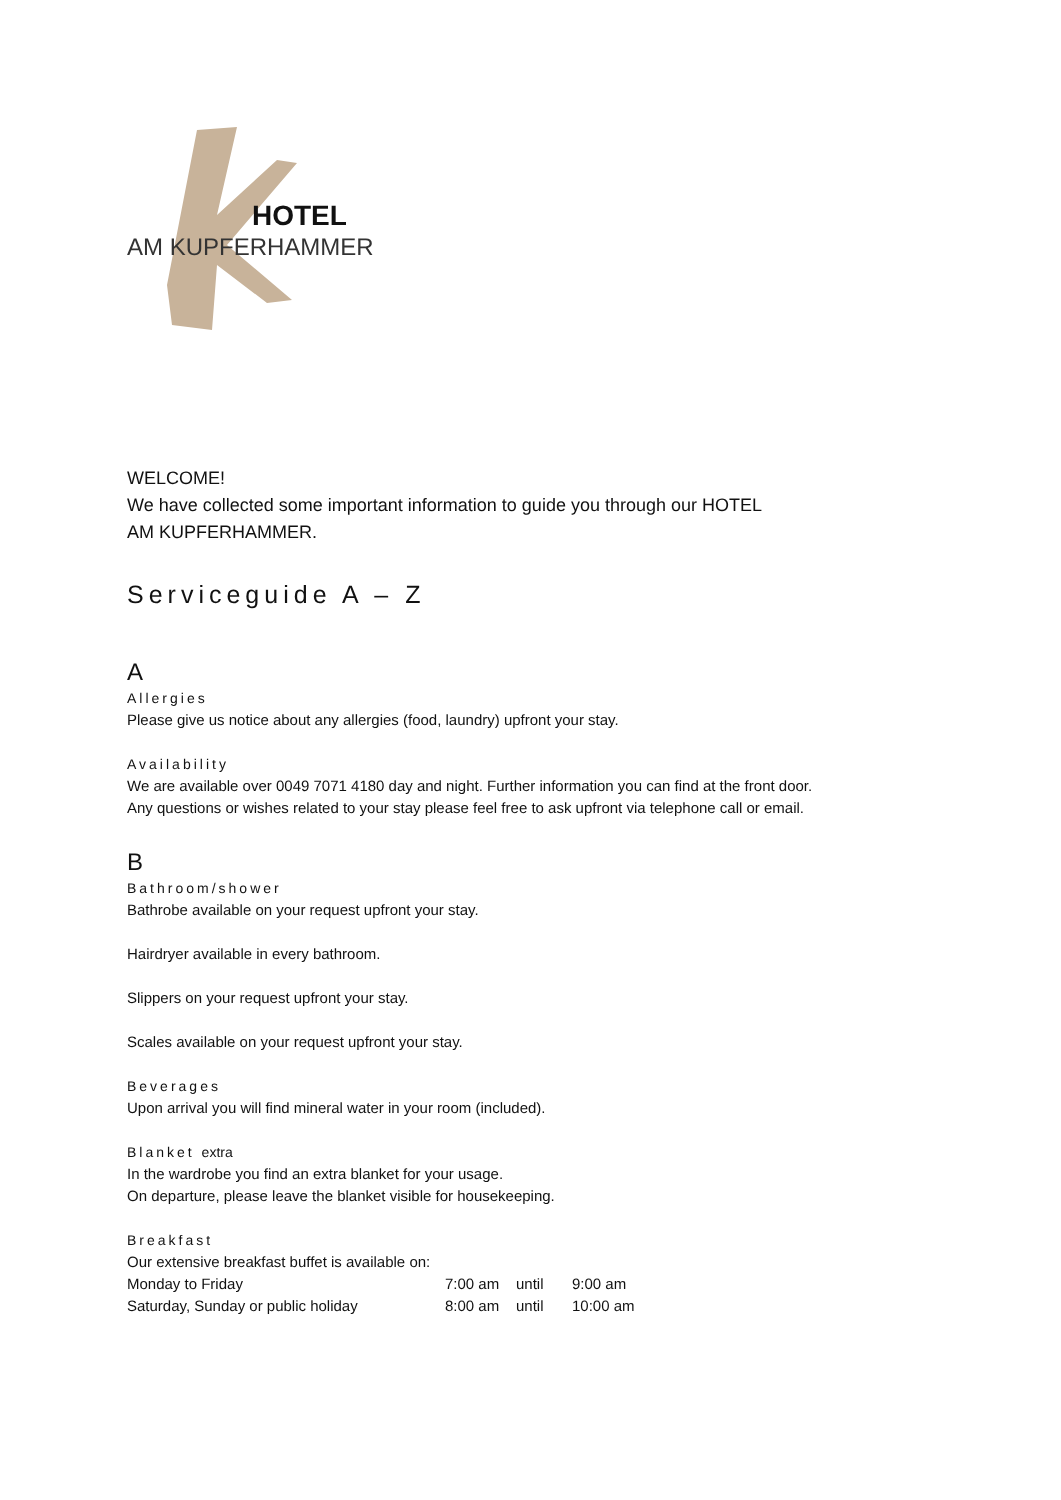HOTEL
AM KUPFERHAMMER
WELCOME!
We have collected some important information to guide you through our HOTEL
AM KUPFERHAMMER.
Serviceguide A – Z
A
Allergies
Please give us notice about any allergies (food, laundry) upfront your stay.
Availability
We are available over 0049 7071 4180 day and night. Further information you can find at the front door.
Any questions or wishes related to your stay please feel free to ask upfront via telephone call or email.
B
Bathroom/shower
Bathrobe available on your request upfront your stay.
Hairdryer available in every bathroom.
Slippers on your request upfront your stay.
Scales available on your request upfront your stay.
Beverages
Upon arrival you will find mineral water in your room (included).
Blanket extra
In the wardrobe you find an extra blanket for your usage.
On departure, please leave the blanket visible for housekeeping.
Breakfast
Our extensive breakfast buffet is available on:
| Monday to Friday | 7:00 am | until | 9:00 am |
| Saturday, Sunday or public holiday | 8:00 am | until | 10:00 am |